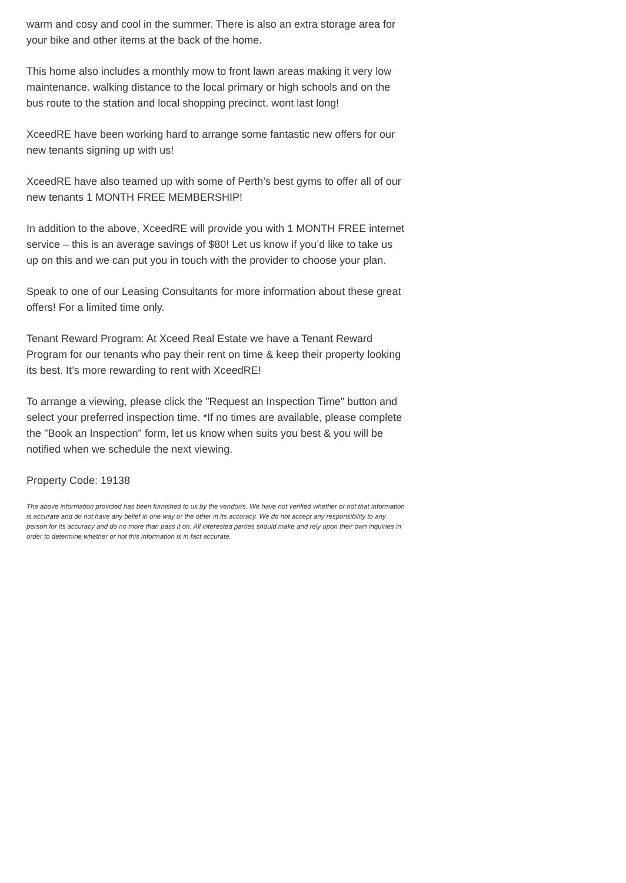warm and cosy and cool in the summer. There is also an extra storage area for your bike and other items at the back of the home.
This home also includes a monthly mow to front lawn areas making it very low maintenance. walking distance to the local primary or high schools and on the bus route to the station and local shopping precinct. wont last long!
XceedRE have been working hard to arrange some fantastic new offers for our new tenants signing up with us!
XceedRE have also teamed up with some of Perth’s best gyms to offer all of our new tenants 1 MONTH FREE MEMBERSHIP!
In addition to the above, XceedRE will provide you with 1 MONTH FREE internet service – this is an average savings of $80! Let us know if you’d like to take us up on this and we can put you in touch with the provider to choose your plan.
Speak to one of our Leasing Consultants for more information about these great offers! For a limited time only.
Tenant Reward Program: At Xceed Real Estate we have a Tenant Reward Program for our tenants who pay their rent on time & keep their property looking its best. It’s more rewarding to rent with XceedRE!
To arrange a viewing, please click the "Request an Inspection Time" button and select your preferred inspection time. *If no times are available, please complete the "Book an Inspection" form, let us know when suits you best & you will be notified when we schedule the next viewing.
Property Code: 19138
The above information provided has been furnished to us by the vendor/s. We have not verified whether or not that information is accurate and do not have any belief in one way or the other in its accuracy. We do not accept any responsibility to any person for its accuracy and do no more than pass it on. All interested parties should make and rely upon their own inquiries in order to determine whether or not this information is in fact accurate.